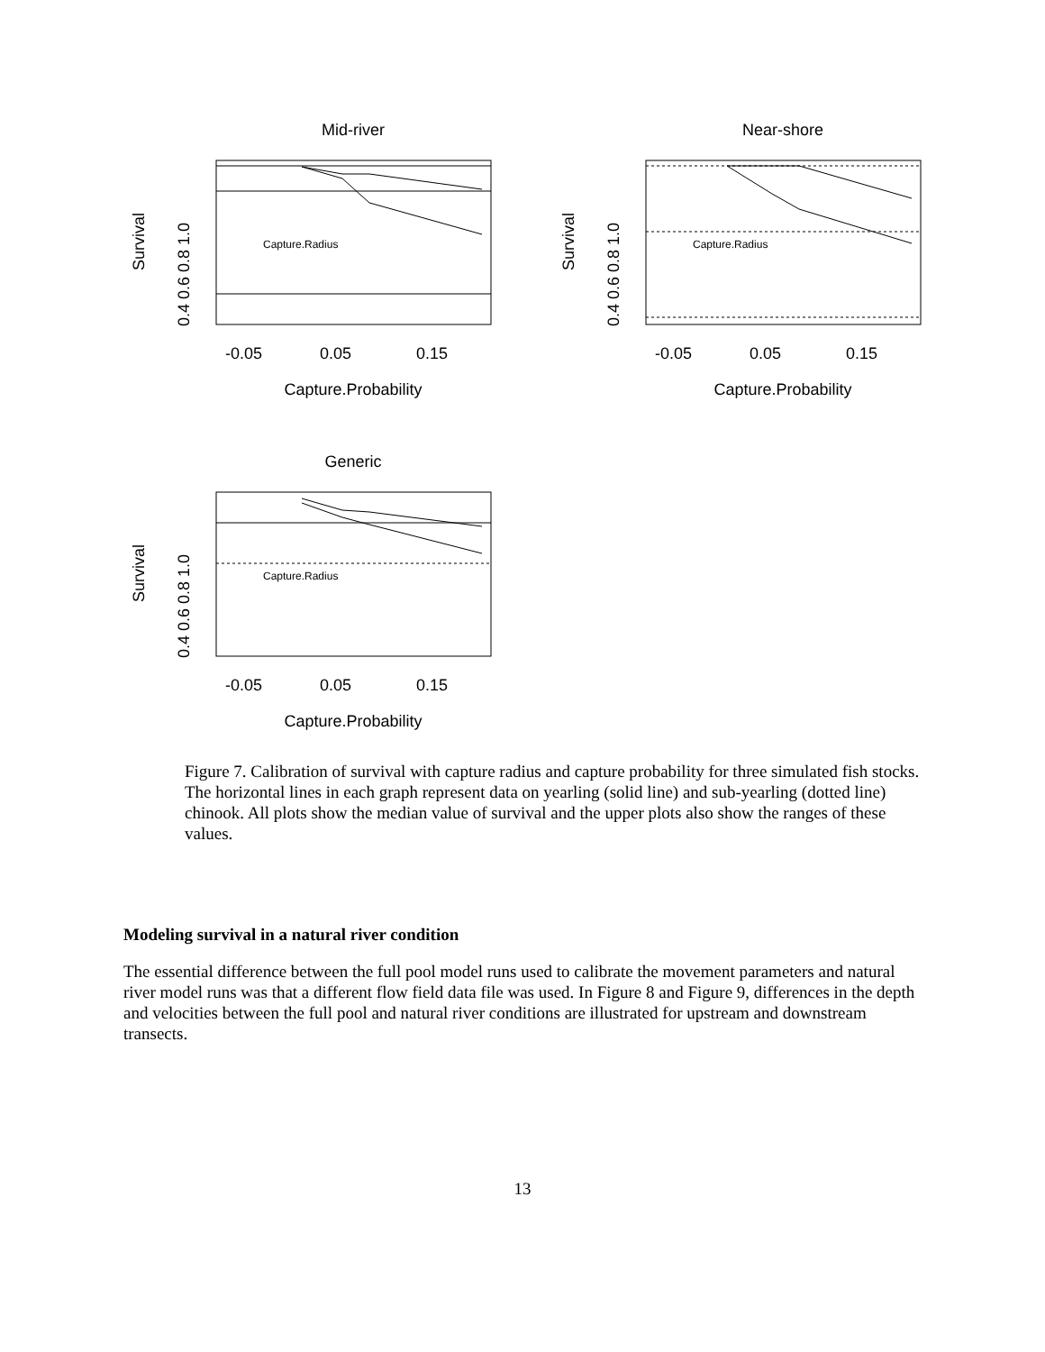Mid-river
Capture.Radius
Survival
0.4 0.6 0.8 1.0
-0.05
0.05
0.15
Capture.Probability
Near-shore
Capture.Radius
Survival
0.4 0.6 0.8 1.0
-0.05
0.05
0.15
Capture.Probability
Generic
Capture.Radius
Survival
0.4 0.6 0.8 1.0
-0.05
0.05
0.15
Capture.Probability
Figure 7. Calibration of survival with capture radius and capture probability for three simulated fish stocks. The horizontal lines in each graph represent data on yearling (solid line) and sub-yearling (dotted line) chinook. All plots show the median value of survival and the upper plots also show the ranges of these values.
Modeling survival in a natural river condition
The essential difference between the full pool model runs used to calibrate the movement parameters and natural river model runs was that a different flow field data file was used. In Figure 8 and Figure 9, differences in the depth and velocities between the full pool and natural river conditions are illustrated for upstream and downstream transects.
13